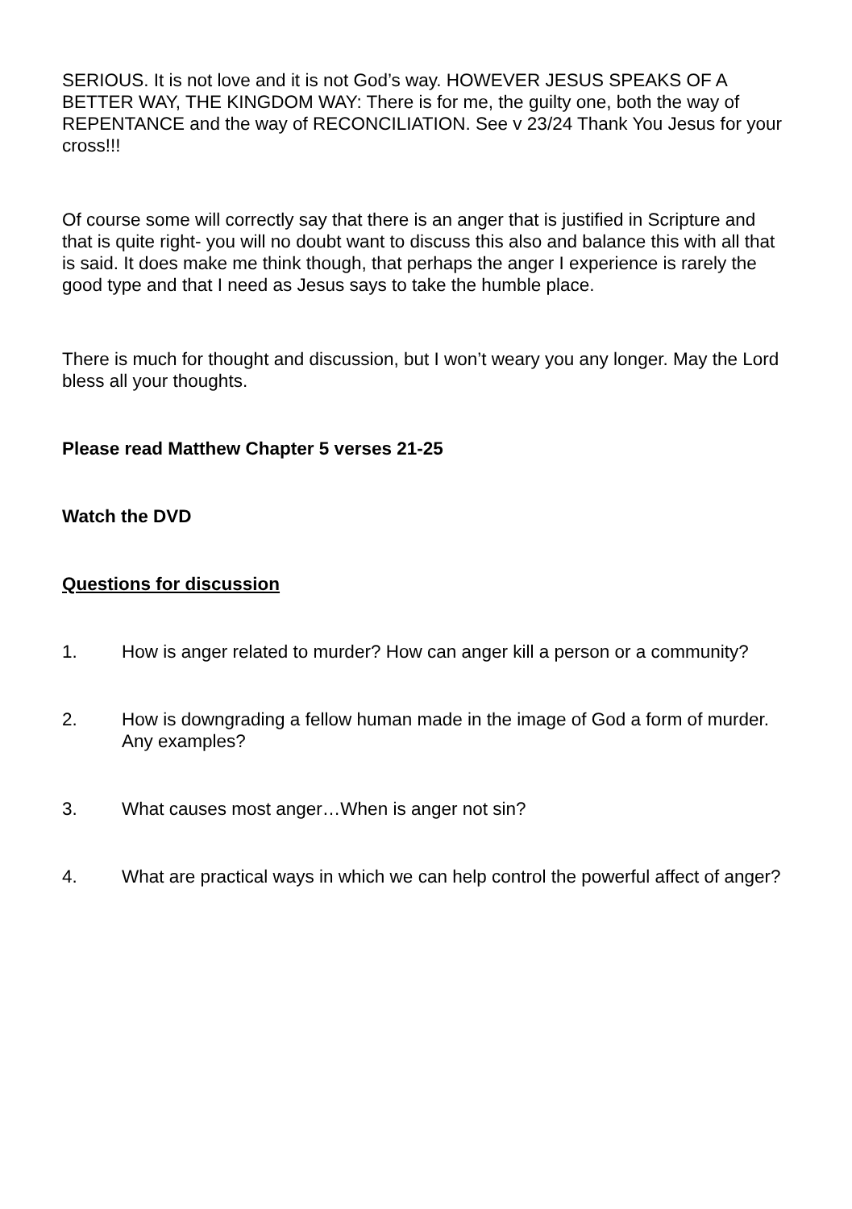SERIOUS. It is not love and it is not God’s way. HOWEVER JESUS SPEAKS OF A BETTER WAY, THE KINGDOM WAY: There is for me, the guilty one, both the way of REPENTANCE and the way of RECONCILIATION. See v 23/24 Thank You Jesus for your cross!!!
Of course some will correctly say that there is an anger that is justified in Scripture and that is quite right- you will no doubt want to discuss this also and balance this with all that is said. It does make me think though, that perhaps the anger I experience is rarely the good type and that I need as Jesus says to take the humble place.
There is much for thought and discussion, but I won’t weary you any longer. May the Lord bless all your thoughts.
Please read Matthew Chapter 5 verses 21-25
Watch the DVD
Questions for discussion
1. How is anger related to murder? How can anger kill a person or a community?
2. How is downgrading a fellow human made in the image of God a form of murder. Any examples?
3. What causes most anger…When is anger not sin?
4. What are practical ways in which we can help control the powerful affect of anger?